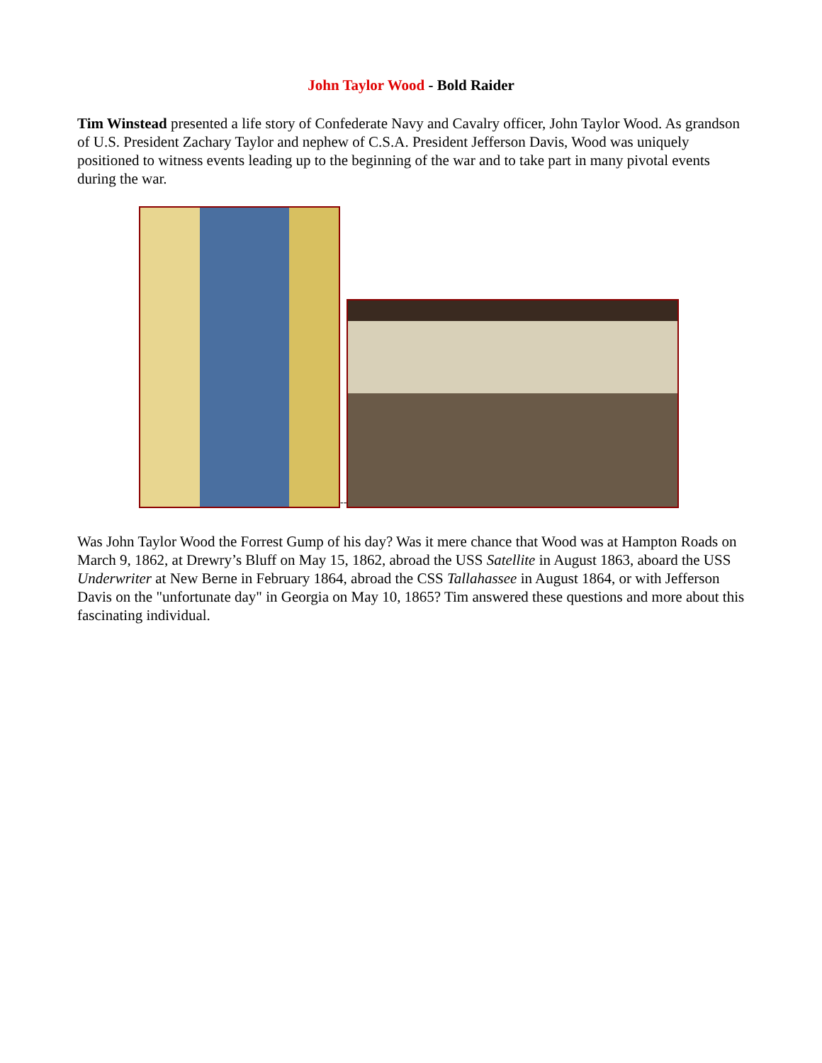John Taylor Wood - Bold Raider
Tim Winstead presented a life story of Confederate Navy and Cavalry officer, John Taylor Wood. As grandson of U.S. President Zachary Taylor and nephew of C.S.A. President Jefferson Davis, Wood was uniquely positioned to witness events leading up to the beginning of the war and to take part in many pivotal events during the war.
--
Was John Taylor Wood the Forrest Gump of his day? Was it mere chance that Wood was at Hampton Roads on March 9, 1862, at Drewry’s Bluff on May 15, 1862, abroad the USS Satellite in August 1863, aboard the USS Underwriter at New Berne in February 1864, abroad the CSS Tallahassee in August 1864, or with Jefferson Davis on the "unfortunate day" in Georgia on May 10, 1865? Tim answered these questions and more about this fascinating individual.